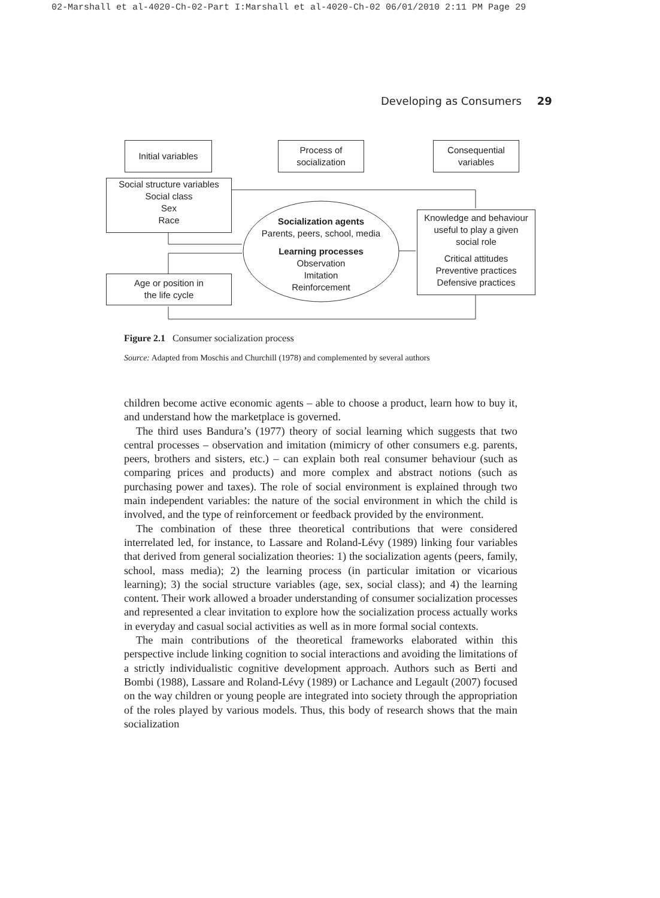02-Marshall et al-4020-Ch-02-Part I:Marshall et al-4020-Ch-02 06/01/2010 2:11 PM Page 29
Developing as Consumers 29
Initial variables
Process of
socialization
Consequential
variables
Social structure variables
Social class
Sex
Race
Socialization agents
Parents, peers, school, media
Learning processes
Observation
Imitation
Reinforcement
Knowledge and behaviour
useful to play a given
social role
Critical attitudes
Preventive practices
Defensive practices
Age or position in
the life cycle
Figure 2.1 Consumer socialization process
Source: Adapted from Moschis and Churchill (1978) and complemented by several authors
children become active economic agents – able to choose a product, learn how to buy it, and understand how the marketplace is governed.
The third uses Bandura’s (1977) theory of social learning which suggests that two central processes – observation and imitation (mimicry of other consumers e.g. parents, peers, brothers and sisters, etc.) – can explain both real consumer behaviour (such as comparing prices and products) and more complex and abstract notions (such as purchasing power and taxes). The role of social environment is explained through two main independent variables: the nature of the social environment in which the child is involved, and the type of reinforcement or feedback provided by the environment.
The combination of these three theoretical contributions that were considered interrelated led, for instance, to Lassare and Roland-Lévy (1989) linking four variables that derived from general socialization theories: 1) the socialization agents (peers, family, school, mass media); 2) the learning process (in particular imitation or vicarious learning); 3) the social structure variables (age, sex, social class); and 4) the learning content. Their work allowed a broader understanding of consumer socialization processes and represented a clear invitation to explore how the socialization process actually works in everyday and casual social activities as well as in more formal social contexts.
The main contributions of the theoretical frameworks elaborated within this perspective include linking cognition to social interactions and avoiding the limitations of a strictly individualistic cognitive development approach. Authors such as Berti and Bombi (1988), Lassare and Roland-Lévy (1989) or Lachance and Legault (2007) focused on the way children or young people are integrated into society through the appropriation of the roles played by various models. Thus, this body of research shows that the main socialization